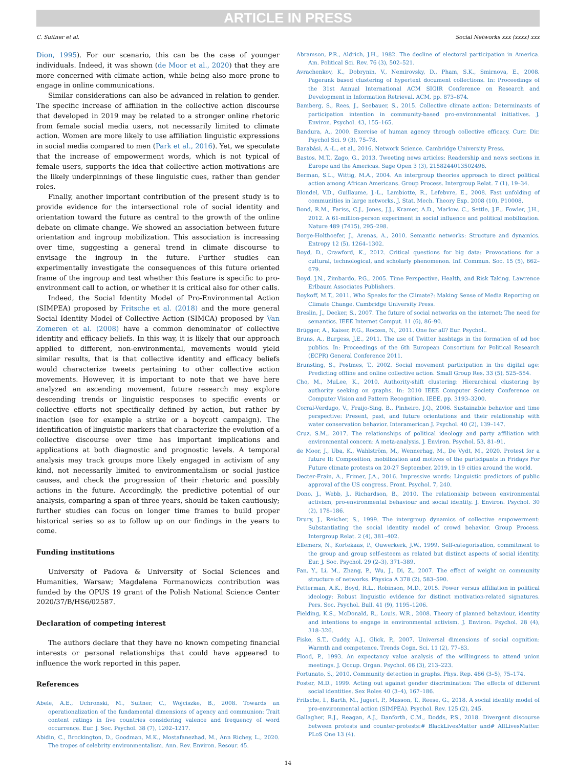ARTICLE IN PRESS
C. Suitner et al. Social Networks xxx (xxxx) xxx
Dion, 1995). For our scenario, this can be the case of younger individuals. Indeed, it was shown (de Moor et al., 2020) that they are more concerned with climate action, while being also more prone to engage in online communications.
Similar considerations can also be advanced in relation to gender. The specific increase of affiliation in the collective action discourse that developed in 2019 may be related to a stronger online rhetoric from female social media users, not necessarily limited to climate action. Women are more likely to use affiliation linguistic expressions in social media compared to men (Park et al., 2016). Yet, we speculate that the increase of empowerment words, which is not typical of female users, supports the idea that collective action motivations are the likely underpinnings of these linguistic cues, rather than gender roles.
Finally, another important contribution of the present study is to provide evidence for the intersectional role of social identity and orientation toward the future as central to the growth of the online debate on climate change. We showed an association between future orientation and ingroup mobilization. This association is increasing over time, suggesting a general trend in climate discourse to envisage the ingroup in the future. Further studies can experimentally investigate the consequences of this future oriented frame of the ingroup and test whether this feature is specific to pro-environment call to action, or whether it is critical also for other calls.
Indeed, the Social Identity Model of Pro-Environmental Action (SIMPEA) proposed by Fritsche et al. (2018) and the more general Social Identity Model of Collective Action (SIMCA) proposed by Van Zomeren et al. (2008) have a common denominator of collective identity and efficacy beliefs. In this way, it is likely that our approach applied to different, non-environmental, movements would yield similar results, that is that collective identity and efficacy beliefs would characterize tweets pertaining to other collective action movements. However, it is important to note that we have here analyzed an ascending movement, future research may explore descending trends or linguistic responses to specific events or collective efforts not specifically defined by action, but rather by inaction (see for example a strike or a boycott campaign). The identification of linguistic markers that characterize the evolution of a collective discourse over time has important implications and applications at both diagnostic and prognostic levels. A temporal analysis may track groups more likely engaged in activism of any kind, not necessarily limited to environmentalism or social justice causes, and check the progression of their rhetoric and possibly actions in the future. Accordingly, the predictive potential of our analysis, comparing a span of three years, should be taken cautiously; further studies can focus on longer time frames to build proper historical series so as to follow up on our findings in the years to come.
Funding institutions
University of Padova & University of Social Sciences and Humanities, Warsaw; Magdalena Formanowiczs contribution was funded by the OPUS 19 grant of the Polish National Science Center 2020/37/B/HS6/02587.
Declaration of competing interest
The authors declare that they have no known competing financial interests or personal relationships that could have appeared to influence the work reported in this paper.
References
Abele, A.E., Uchronski, M., Suitner, C., Wojciszke, B., 2008. Towards an operationalization of the fundamental dimensions of agency and communion: Trait content ratings in five countries considering valence and frequency of word occurrence. Eur. J. Soc. Psychol. 38 (7), 1202–1217.
Abidin, C., Brockington, D., Goodman, M.K., Mostafanezhad, M., Ann Richey, L., 2020. The tropes of celebrity environmentalism. Ann. Rev. Environ. Resour. 45.
Abramson, P.R., Aldrich, J.H., 1982. The decline of electoral participation in America. Am. Political Sci. Rev. 76 (3), 502–521.
Avrachenkov, K., Dobrynin, V., Nemirovsky, D., Pham, S.K., Smirnova, E., 2008. Pagerank based clustering of hypertext document collections. In: Proceedings of the 31st Annual International ACM SIGIR Conference on Research and Development in Information Retrieval. ACM, pp. 873–874.
Bamberg, S., Rees, J., Seebauer, S., 2015. Collective climate action: Determinants of participation intention in community-based pro-environmental initiatives. J. Environ. Psychol. 43, 155–165.
Bandura, A., 2000. Exercise of human agency through collective efficacy. Curr. Dir. Psychol Sci. 9 (3), 75–78.
Barabási, A.-L., et al., 2016. Network Science. Cambridge University Press.
Bastos, M.T., Zago, G., 2013. Tweeting news articles: Readership and news sections in Europe and the Americas. Sage Open 3 (3), 2158244013502496.
Berman, S.L., Wittig, M.A., 2004. An intergroup theories approach to direct political action among African Americans. Group Process. Intergroup Relat. 7 (1), 19–34.
Blondel, V.D., Guillaume, J.-L., Lambiotte, R., Lefebvre, E., 2008. Fast unfolding of communities in large networks. J. Stat. Mech. Theory Exp. 2008 (10), P10008.
Bond, R.M., Fariss, C.J., Jones, J.J., Kramer, A.D., Marlow, C., Settle, J.E., Fowler, J.H., 2012. A 61-million-person experiment in social influence and political mobilization. Nature 489 (7415), 295–298.
Borge-Holthoefer, J., Arenas, A., 2010. Semantic networks: Structure and dynamics. Entropy 12 (5), 1264–1302.
Boyd, D., Crawford, K., 2012. Critical questions for big data: Provocations for a cultural, technological, and scholarly phenomenon. Inf. Commun. Soc. 15 (5), 662–679.
Boyd, J.N., Zimbardo, P.G., 2005. Time Perspective, Health, and Risk Taking. Lawrence Erlbaum Associates Publishers.
Boykoff, M.T., 2011. Who Speaks for the Climate?: Making Sense of Media Reporting on Climate Change. Cambridge University Press.
Breslin, J., Decker, S., 2007. The future of social networks on the internet: The need for semantics. IEEE Internet Comput. 11 (6), 86–90.
Brügger, A., Kaiser, F.G., Roczen, N., 2011. One for all? Eur. Psychol..
Bruns, A., Burgess, J.E., 2011. The use of Twitter hashtags in the formation of ad hoc publics. In: Proceedings of the 6th European Consortium for Political Research (ECPR) General Conference 2011.
Brunsting, S., Postmes, T., 2002. Social movement participation in the digital age: Predicting offline and online collective action. Small Group Res. 33 (5), 525–554.
Cho, M., MuLee, K., 2010. Authority-shift clustering: Hierarchical clustering by authority seeking on graphs. In: 2010 IEEE Computer Society Conference on Computer Vision and Pattern Recognition. IEEE, pp. 3193–3200.
Corral-Verdugo, V., Fraijo-Sing, B., Pinheiro, J.Q., 2006. Sustainable behavior and time perspective: Present, past, and future orientations and their relationship with water conservation behavior. Interamerican J. Psychol. 40 (2), 139–147.
Cruz, S.M., 2017. The relationships of political ideology and party affiliation with environmental concern: A meta-analysis. J. Environ. Psychol. 53, 81–91.
de Moor, J., Uba, K., Wahlström, M., Wennerhag, M., De Vydt, M., 2020. Protest for a future II: Composition, mobilization and motives of the participants in Fridays For Future climate protests on 20-27 September, 2019, in 19 cities around the world.
Decter-Frain, A., Frimer, J.A., 2016. Impressive words: Linguistic predictors of public approval of the US congress. Front. Psychol. 7, 240.
Dono, J., Webb, J., Richardson, B., 2010. The relationship between environmental activism, pro-environmental behaviour and social identity. J. Environ. Psychol. 30 (2), 178–186.
Drury, J., Reicher, S., 1999. The intergroup dynamics of collective empowerment: Substantiating the social identity model of crowd behavior. Group Process. Intergroup Relat. 2 (4), 381–402.
Ellemers, N., Kortekaas, P., Ouwerkerk, J.W., 1999. Self-categorisation, commitment to the group and group self-esteem as related but distinct aspects of social identity. Eur. J. Soc. Psychol. 29 (2–3), 371–389.
Fan, Y., Li, M., Zhang, P., Wu, J., Di, Z., 2007. The effect of weight on community structure of networks. Physica A 378 (2), 583–590.
Fetterman, A.K., Boyd, R.L., Robinson, M.D., 2015. Power versus affiliation in political ideology: Robust linguistic evidence for distinct motivation-related signatures. Pers. Soc. Psychol. Bull. 41 (9), 1195–1206.
Fielding, K.S., McDonald, R., Louis, W.R., 2008. Theory of planned behaviour, identity and intentions to engage in environmental activism. J. Environ. Psychol. 28 (4), 318–326.
Fiske, S.T., Cuddy, A.J., Glick, P., 2007. Universal dimensions of social cognition: Warmth and competence. Trends Cogn. Sci. 11 (2), 77–83.
Flood, P., 1993. An expectancy value analysis of the willingness to attend union meetings. J. Occup. Organ. Psychol. 66 (3), 213–223.
Fortunato, S., 2010. Community detection in graphs. Phys. Rep. 486 (3–5), 75–174.
Foster, M.D., 1999. Acting out against gender discrimination: The effects of different social identities. Sex Roles 40 (3–4), 167–186.
Fritsche, I., Barth, M., Jugert, P., Masson, T., Reese, G., 2018. A social identity model of pro-environmental action (SIMPEA). Psychol. Rev. 125 (2), 245.
Gallagher, R.J., Reagan, A.J., Danforth, C.M., Dodds, P.S., 2018. Divergent discourse between protests and counter-protests:# BlackLivesMatter and# AllLivesMatter. PLoS One 13 (4).
14